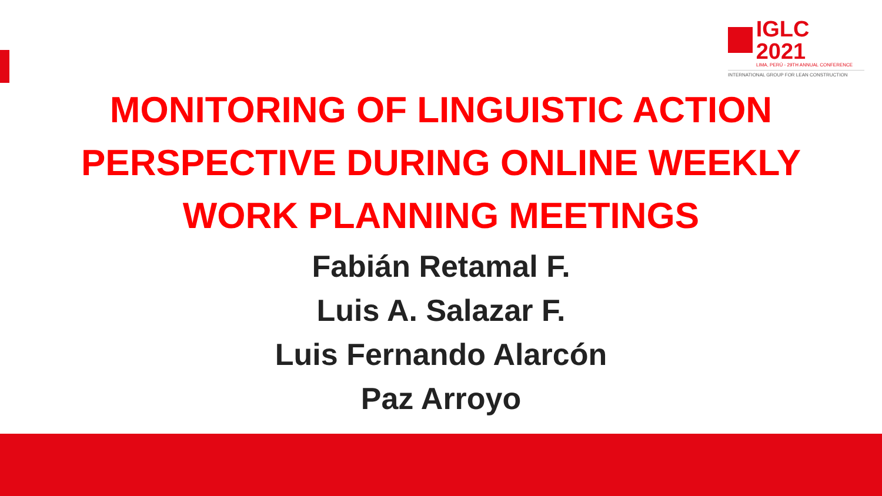IGLC 2021
LIMA, PERÚ - 29TH ANNUAL CONFERENCE
INTERNATIONAL GROUP FOR LEAN CONSTRUCTION
MONITORING OF LINGUISTIC ACTION
PERSPECTIVE DURING ONLINE WEEKLY
WORK PLANNING MEETINGS
Fabián Retamal F.
Luis A. Salazar F.
Luis Fernando Alarcón
Paz Arroyo